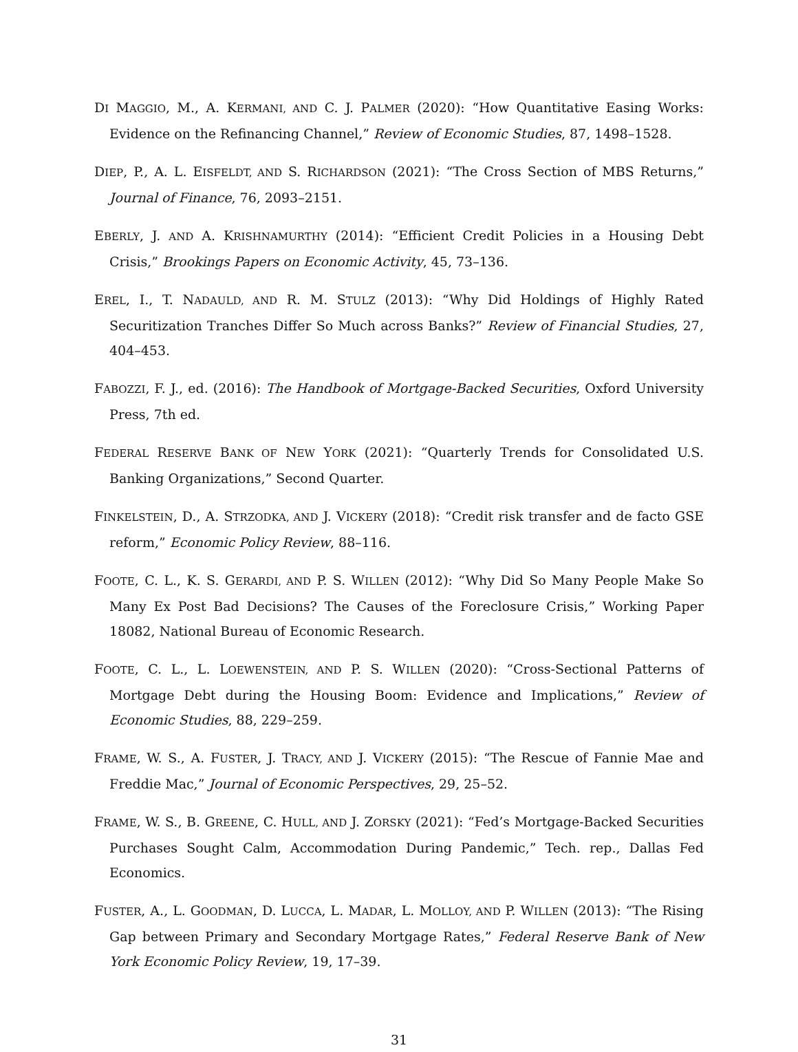DI MAGGIO, M., A. KERMANI, AND C. J. PALMER (2020): “How Quantitative Easing Works: Evidence on the Refinancing Channel,” Review of Economic Studies, 87, 1498–1528.
DIEP, P., A. L. EISFELDT, AND S. RICHARDSON (2021): “The Cross Section of MBS Returns,” Journal of Finance, 76, 2093–2151.
EBERLY, J. AND A. KRISHNAMURTHY (2014): “Efficient Credit Policies in a Housing Debt Crisis,” Brookings Papers on Economic Activity, 45, 73–136.
EREL, I., T. NADAULD, AND R. M. STULZ (2013): “Why Did Holdings of Highly Rated Securitization Tranches Differ So Much across Banks?” Review of Financial Studies, 27, 404–453.
FABOZZI, F. J., ed. (2016): The Handbook of Mortgage-Backed Securities, Oxford University Press, 7th ed.
FEDERAL RESERVE BANK OF NEW YORK (2021): “Quarterly Trends for Consolidated U.S. Banking Organizations,” Second Quarter.
FINKELSTEIN, D., A. STRZODKA, AND J. VICKERY (2018): “Credit risk transfer and de facto GSE reform,” Economic Policy Review, 88–116.
FOOTE, C. L., K. S. GERARDI, AND P. S. WILLEN (2012): “Why Did So Many People Make So Many Ex Post Bad Decisions? The Causes of the Foreclosure Crisis,” Working Paper 18082, National Bureau of Economic Research.
FOOTE, C. L., L. LOEWENSTEIN, AND P. S. WILLEN (2020): “Cross-Sectional Patterns of Mortgage Debt during the Housing Boom: Evidence and Implications,” Review of Economic Studies, 88, 229–259.
FRAME, W. S., A. FUSTER, J. TRACY, AND J. VICKERY (2015): “The Rescue of Fannie Mae and Freddie Mac,” Journal of Economic Perspectives, 29, 25–52.
FRAME, W. S., B. GREENE, C. HULL, AND J. ZORSKY (2021): “Fed’s Mortgage-Backed Securities Purchases Sought Calm, Accommodation During Pandemic,” Tech. rep., Dallas Fed Economics.
FUSTER, A., L. GOODMAN, D. LUCCA, L. MADAR, L. MOLLOY, AND P. WILLEN (2013): “The Rising Gap between Primary and Secondary Mortgage Rates,” Federal Reserve Bank of New York Economic Policy Review, 19, 17–39.
31